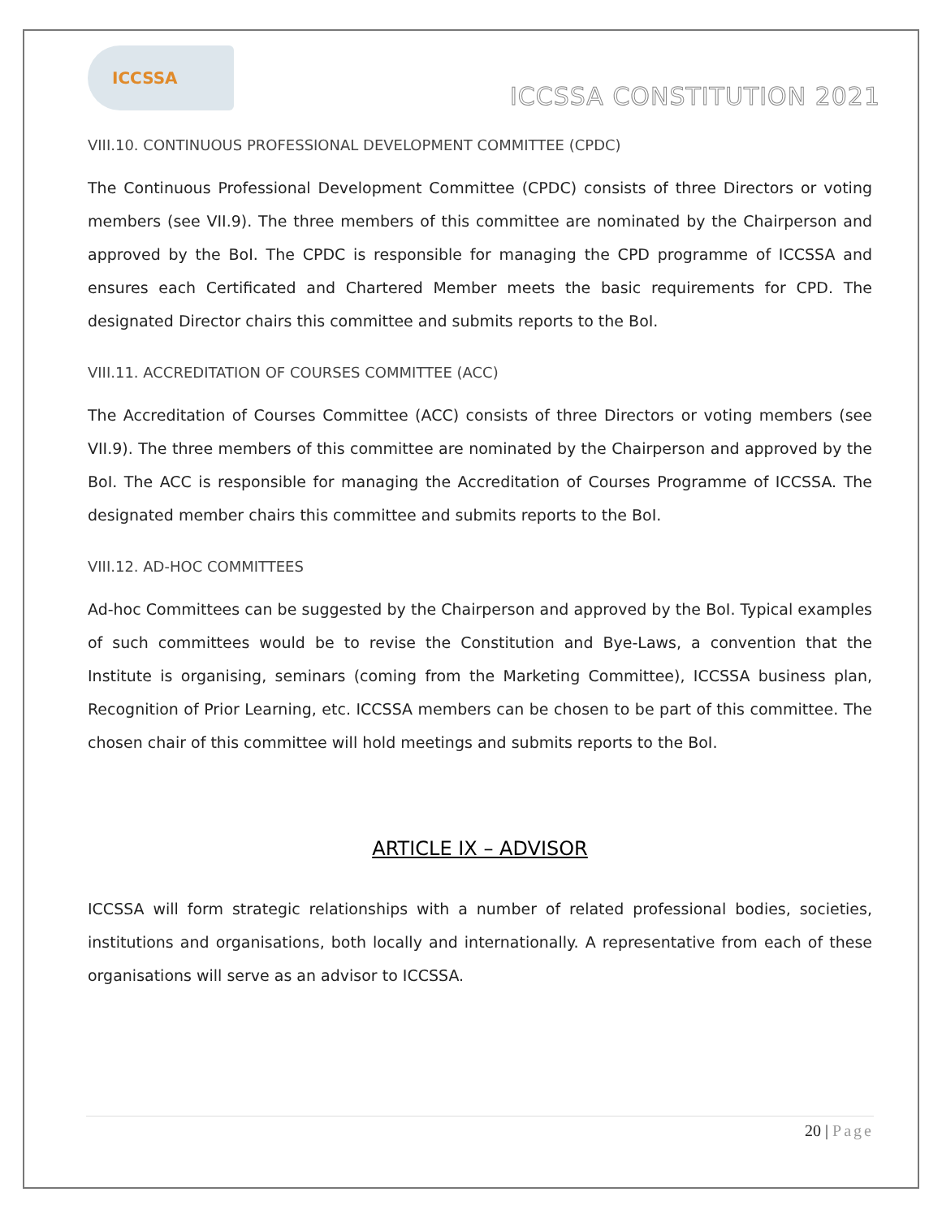ICCSSA
ICCSSA CONSTITUTION 2021
VIII.10. CONTINUOUS PROFESSIONAL DEVELOPMENT COMMITTEE (CPDC)
The Continuous Professional Development Committee (CPDC) consists of three Directors or voting members (see VII.9). The three members of this committee are nominated by the Chairperson and approved by the BoI. The CPDC is responsible for managing the CPD programme of ICCSSA and ensures each Certificated and Chartered Member meets the basic requirements for CPD. The designated Director chairs this committee and submits reports to the BoI.
VIII.11. ACCREDITATION OF COURSES COMMITTEE (ACC)
The Accreditation of Courses Committee (ACC) consists of three Directors or voting members (see VII.9). The three members of this committee are nominated by the Chairperson and approved by the BoI. The ACC is responsible for managing the Accreditation of Courses Programme of ICCSSA. The designated member chairs this committee and submits reports to the BoI.
VIII.12. AD-HOC COMMITTEES
Ad-hoc Committees can be suggested by the Chairperson and approved by the BoI. Typical examples of such committees would be to revise the Constitution and Bye-Laws, a convention that the Institute is organising, seminars (coming from the Marketing Committee), ICCSSA business plan, Recognition of Prior Learning, etc. ICCSSA members can be chosen to be part of this committee. The chosen chair of this committee will hold meetings and submits reports to the BoI.
ARTICLE IX – ADVISOR
ICCSSA will form strategic relationships with a number of related professional bodies, societies, institutions and organisations, both locally and internationally. A representative from each of these organisations will serve as an advisor to ICCSSA.
20 | Page